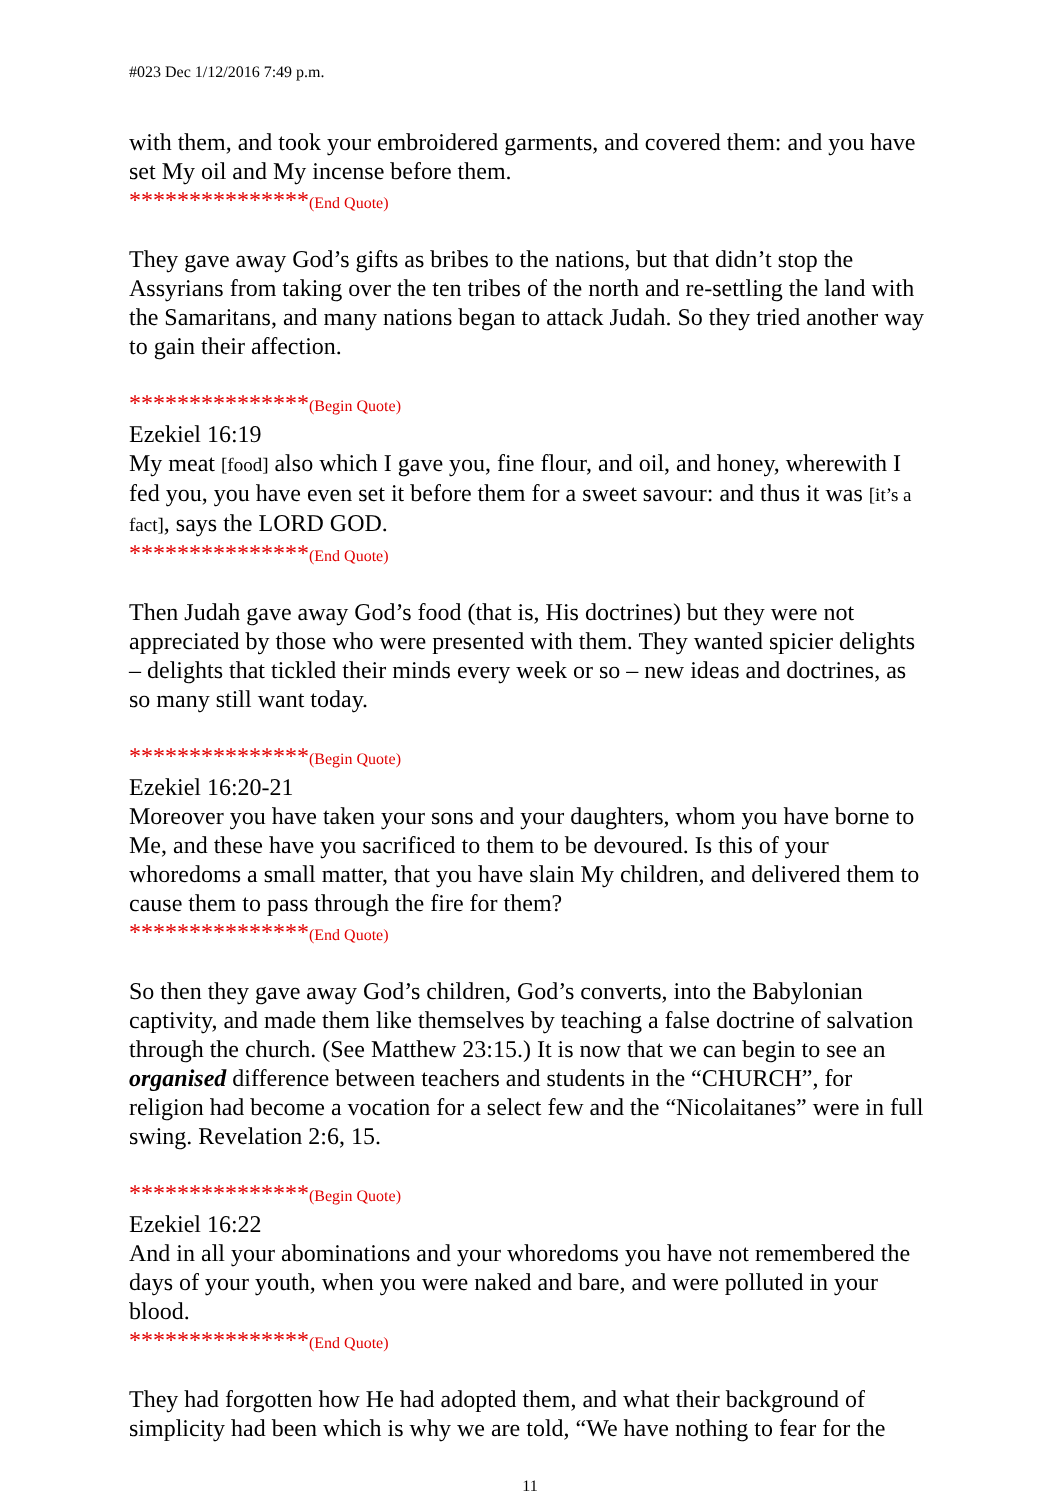#023 Dec 1/12/2016 7:49 p.m.
with them, and took your embroidered garments, and covered them: and you have set My oil and My incense before them.
***************(End Quote)
They gave away God’s gifts as bribes to the nations, but that didn’t stop the Assyrians from taking over the ten tribes of the north and re-settling the land with the Samaritans, and many nations began to attack Judah. So they tried another way to gain their affection.
***************(Begin Quote)
Ezekiel 16:19
My meat [food] also which I gave you, fine flour, and oil, and honey, wherewith I fed you, you have even set it before them for a sweet savour: and thus it was [it’s a fact], says the LORD GOD.
***************(End Quote)
Then Judah gave away God’s food (that is, His doctrines) but they were not appreciated by those who were presented with them. They wanted spicier delights – delights that tickled their minds every week or so – new ideas and doctrines, as so many still want today.
***************(Begin Quote)
Ezekiel 16:20-21
Moreover you have taken your sons and your daughters, whom you have borne to Me, and these have you sacrificed to them to be devoured. Is this of your whoredoms a small matter, that you have slain My children, and delivered them to cause them to pass through the fire for them?
***************(End Quote)
So then they gave away God’s children, God’s converts, into the Babylonian captivity, and made them like themselves by teaching a false doctrine of salvation through the church. (See Matthew 23:15.) It is now that we can begin to see an organised difference between teachers and students in the “CHURCH”, for religion had become a vocation for a select few and the “Nicolaitanes” were in full swing. Revelation 2:6, 15.
***************(Begin Quote)
Ezekiel 16:22
And in all your abominations and your whoredoms you have not remembered the days of your youth, when you were naked and bare, and were polluted in your blood.
***************(End Quote)
They had forgotten how He had adopted them, and what their background of simplicity had been which is why we are told, “We have nothing to fear for the
11